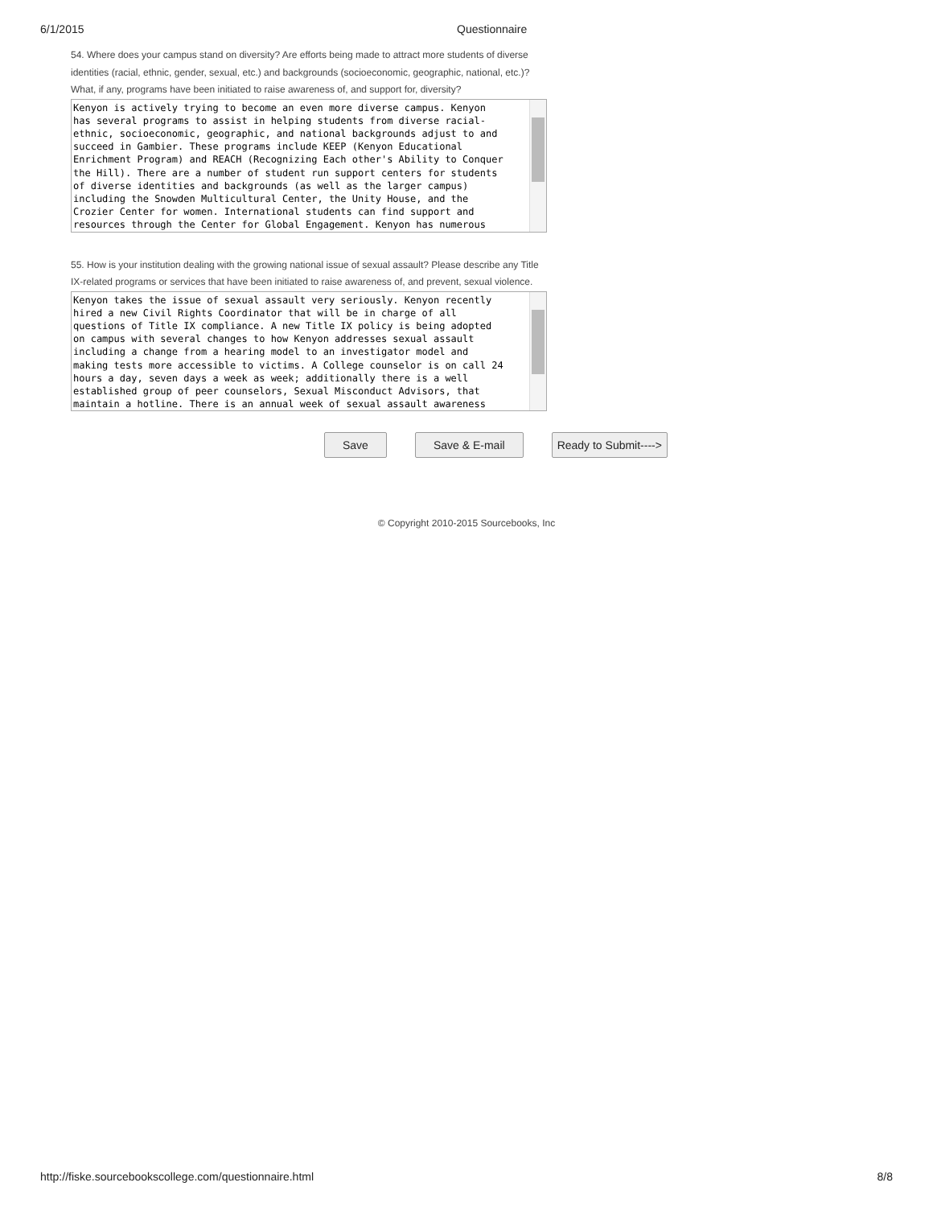6/1/2015 Questionnaire
54. Where does your campus stand on diversity? Are efforts being made to attract more students of diverse identities (racial, ethnic, gender, sexual, etc.) and backgrounds (socioeconomic, geographic, national, etc.)? What, if any, programs have been initiated to raise awareness of, and support for, diversity?
Kenyon is actively trying to become an even more diverse campus. Kenyon has several programs to assist in helping students from diverse racial- ethnic, socioeconomic, geographic, and national backgrounds adjust to and succeed in Gambier. These programs include KEEP (Kenyon Educational Enrichment Program) and REACH (Recognizing Each other's Ability to Conquer the Hill). There are a number of student run support centers for students of diverse identities and backgrounds (as well as the larger campus) including the Snowden Multicultural Center, the Unity House, and the Crozier Center for women. International students can find support and resources through the Center for Global Engagement. Kenyon has numerous
55. How is your institution dealing with the growing national issue of sexual assault? Please describe any Title IX-related programs or services that have been initiated to raise awareness of, and prevent, sexual violence.
Kenyon takes the issue of sexual assault very seriously. Kenyon recently hired a new Civil Rights Coordinator that will be in charge of all questions of Title IX compliance. A new Title IX policy is being adopted on campus with several changes to how Kenyon addresses sexual assault including a change from a hearing model to an investigator model and making tests more accessible to victims. A College counselor is on call 24 hours a day, seven days a week as week; additionally there is a well established group of peer counselors, Sexual Misconduct Advisors, that maintain a hotline. There is an annual week of sexual assault awareness
Save Save & E-mail Ready to Submit---->
© Copyright 2010-2015 Sourcebooks, Inc
http://fiske.sourcebookscollege.com/questionnaire.html 8/8